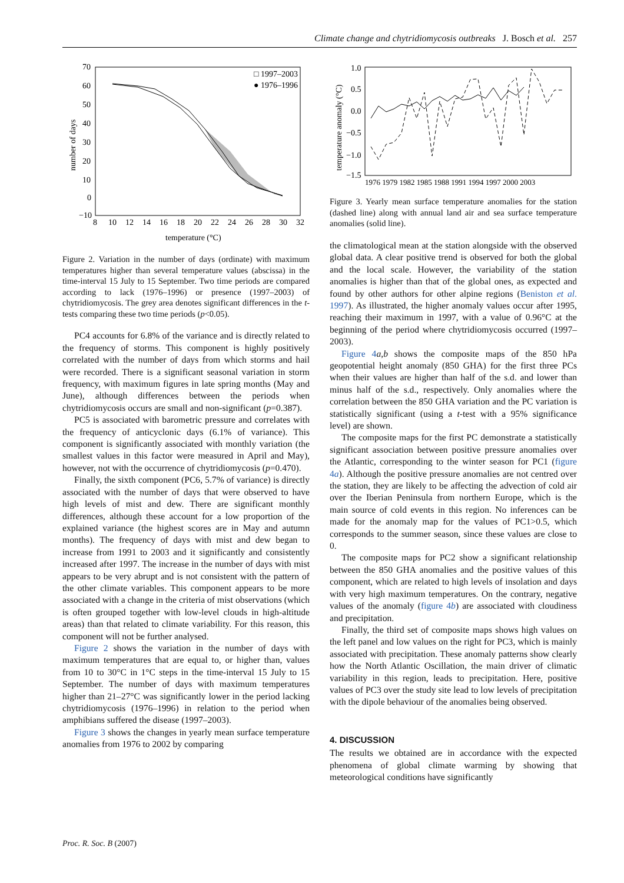Climate change and chytridiomycosis outbreaks J. Bosch et al. 257
70
60
50
40
30
20
10
0
−10
8
10
12
14
16
18
20
22
24
26
28
30
32
temperature (°C)
number of days
□ 1997–2003
● 1976–1996
Figure 2. Variation in the number of days (ordinate) with maximum temperatures higher than several temperature values (abscissa) in the time-interval 15 July to 15 September. Two time periods are compared according to lack (1976–1996) or presence (1997–2003) of chytridiomycosis. The grey area denotes significant differences in the t-tests comparing these two time periods (p<0.05).
PC4 accounts for 6.8% of the variance and is directly related to the frequency of storms. This component is highly positively correlated with the number of days from which storms and hail were recorded. There is a significant seasonal variation in storm frequency, with maximum figures in late spring months (May and June), although differences between the periods when chytridiomycosis occurs are small and non-significant (p=0.387).
PC5 is associated with barometric pressure and correlates with the frequency of anticyclonic days (6.1% of variance). This component is significantly associated with monthly variation (the smallest values in this factor were measured in April and May), however, not with the occurrence of chytridiomycosis (p=0.470).
Finally, the sixth component (PC6, 5.7% of variance) is directly associated with the number of days that were observed to have high levels of mist and dew. There are significant monthly differences, although these account for a low proportion of the explained variance (the highest scores are in May and autumn months). The frequency of days with mist and dew began to increase from 1991 to 2003 and it significantly and consistently increased after 1997. The increase in the number of days with mist appears to be very abrupt and is not consistent with the pattern of the other climate variables. This component appears to be more associated with a change in the criteria of mist observations (which is often grouped together with low-level clouds in high-altitude areas) than that related to climate variability. For this reason, this component will not be further analysed.
Figure 2 shows the variation in the number of days with maximum temperatures that are equal to, or higher than, values from 10 to 30°C in 1°C steps in the time-interval 15 July to 15 September. The number of days with maximum temperatures higher than 21–27°C was significantly lower in the period lacking chytridiomycosis (1976–1996) in relation to the period when amphibians suffered the disease (1997–2003).
Figure 3 shows the changes in yearly mean surface temperature anomalies from 1976 to 2002 by comparing
1.0
0.5
0.0
−0.5
−1.0
−1.5
1976 1979 1982 1985 1988 1991 1994 1997 2000 2003
temperature anomaly (°C)
Figure 3. Yearly mean surface temperature anomalies for the station (dashed line) along with annual land air and sea surface temperature anomalies (solid line).
the climatological mean at the station alongside with the observed global data. A clear positive trend is observed for both the global and the local scale. However, the variability of the station anomalies is higher than that of the global ones, as expected and found by other authors for other alpine regions (Beniston et al. 1997). As illustrated, the higher anomaly values occur after 1995, reaching their maximum in 1997, with a value of 0.96°C at the beginning of the period where chytridiomycosis occurred (1997–2003).
Figure 4 a,b shows the composite maps of the 850 hPa geopotential height anomaly (850 GHA) for the first three PCs when their values are higher than half of the s.d. and lower than minus half of the s.d., respectively. Only anomalies where the correlation between the 850 GHA variation and the PC variation is statistically significant (using a t-test with a 95% significance level) are shown.
The composite maps for the first PC demonstrate a statistically significant association between positive pressure anomalies over the Atlantic, corresponding to the winter season for PC1 (figure 4a). Although the positive pressure anomalies are not centred over the station, they are likely to be affecting the advection of cold air over the Iberian Peninsula from northern Europe, which is the main source of cold events in this region. No inferences can be made for the anomaly map for the values of PC1>0.5, which corresponds to the summer season, since these values are close to 0.
The composite maps for PC2 show a significant relationship between the 850 GHA anomalies and the positive values of this component, which are related to high levels of insolation and days with very high maximum temperatures. On the contrary, negative values of the anomaly (figure 4b) are associated with cloudiness and precipitation.
Finally, the third set of composite maps shows high values on the left panel and low values on the right for PC3, which is mainly associated with precipitation. These anomaly patterns show clearly how the North Atlantic Oscillation, the main driver of climatic variability in this region, leads to precipitation. Here, positive values of PC3 over the study site lead to low levels of precipitation with the dipole behaviour of the anomalies being observed.
4. DISCUSSION
The results we obtained are in accordance with the expected phenomena of global climate warming by showing that meteorological conditions have significantly
Proc. R. Soc. B (2007)